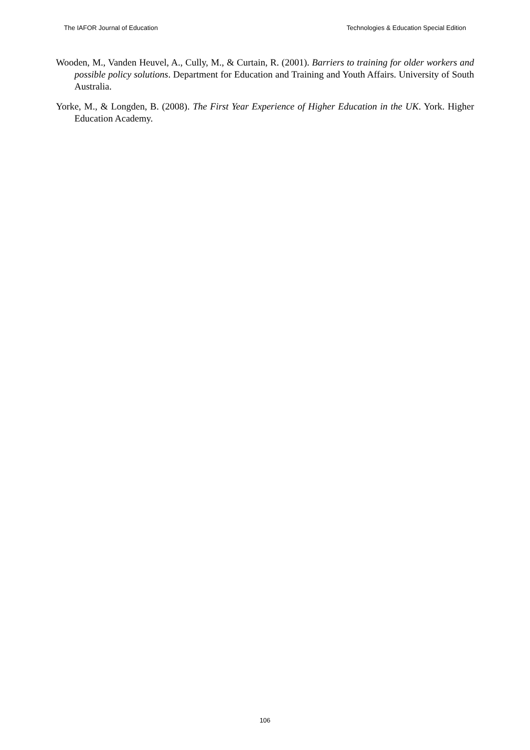The IAFOR Journal of Education Technologies & Education Special Edition
Wooden, M., Vanden Heuvel, A., Cully, M., & Curtain, R. (2001). Barriers to training for older workers and possible policy solutions. Department for Education and Training and Youth Affairs. University of South Australia.
Yorke, M., & Longden, B. (2008). The First Year Experience of Higher Education in the UK. York. Higher Education Academy.
106